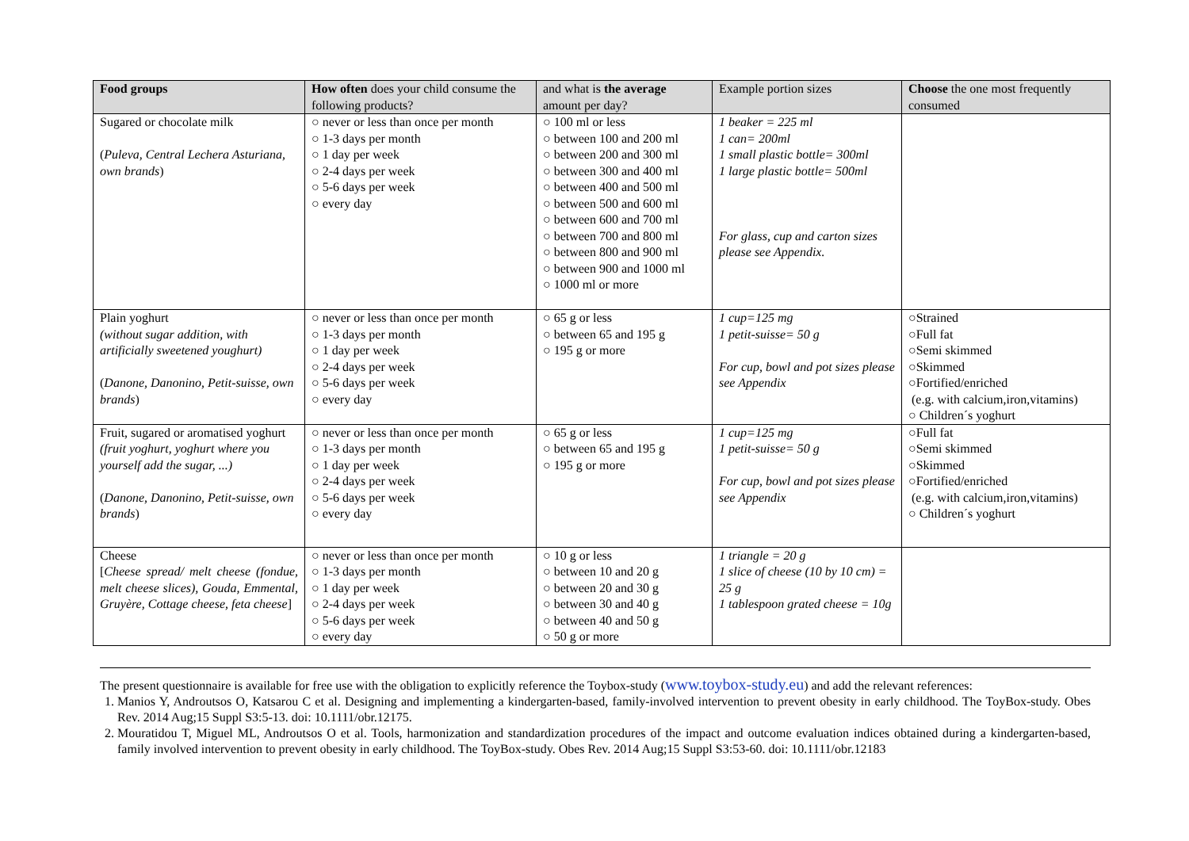| Food groups | How often does your child consume the following products? | and what is the average amount per day? | Example portion sizes | Choose the one most frequently consumed |
| --- | --- | --- | --- | --- |
| Sugared or chocolate milk ( Puleva, Central Lechera Asturiana, own brands ) | ○ never or less than once per month ○ 1-3 days per month ○ 1 day per week ○ 2-4 days per week ○ 5-6 days per week ○ every day | ○ 100 ml or less ○ between 100 and 200 ml ○ between 200 and 300 ml ○ between 300 and 400 ml ○ between 400 and 500 ml ○ between 500 and 600 ml ○ between 600 and 700 ml ○ between 700 and 800 ml ○ between 800 and 900 ml ○ between 900 and 1000 ml ○ 1000 ml or more | 1 beaker = 225 ml 1 can= 200ml 1 small plastic bottle= 300ml 1 large plastic bottle= 500ml For glass, cup and carton sizes please see Appendix. | |
| Plain yoghurt (without sugar addition, with artificially sweetened youghurt) ( Danone, Danonino, Petit-suisse, own brands ) | ○ never or less than once per month ○ 1-3 days per month ○ 1 day per week ○ 2-4 days per week ○ 5-6 days per week ○ every day | ○ 65 g or less ○ between 65 and 195 g ○ 195 g or more | 1 cup=125 mg 1 petit-suisse= 50 g For cup, bowl and pot sizes please see Appendix | ○Strained ○Full fat ○Semi skimmed ○Skimmed ○Fortified/enriched (e.g. with calcium,iron,vitamins) ○ Children´s yoghurt |
| Fruit, sugared or aromatised yoghurt (fruit yoghurt, yoghurt where you yourself add the sugar, ...) ( Danone, Danonino, Petit-suisse, own brands ) | ○ never or less than once per month ○ 1-3 days per month ○ 1 day per week ○ 2-4 days per week ○ 5-6 days per week ○ every day | ○ 65 g or less ○ between 65 and 195 g ○ 195 g or more | 1 cup=125 mg 1 petit-suisse= 50 g For cup, bowl and pot sizes please see Appendix | ○Full fat ○Semi skimmed ○Skimmed ○Fortified/enriched (e.g. with calcium,iron,vitamins) ○ Children´s yoghurt |
| Cheese [ Cheese spread/ melt cheese (fondue, melt cheese slices), Gouda, Emmental, Gruyère, Cottage cheese, feta cheese ] | ○ never or less than once per month ○ 1-3 days per month ○ 1 day per week ○ 2-4 days per week ○ 5-6 days per week ○ every day | ○ 10 g or less ○ between 10 and 20 g ○ between 20 and 30 g ○ between 30 and 40 g ○ between 40 and 50 g ○ 50 g or more | 1 triangle = 20 g 1 slice of cheese (10 by 10 cm) = 25 g 1 tablespoon grated cheese = 10g | |
The present questionnaire is available for free use with the obligation to explicitly reference the Toybox-study (www.toybox-study.eu) and add the relevant references:
1. Manios Y, Androutsos O, Katsarou C et al. Designing and implementing a kindergarten-based, family-involved intervention to prevent obesity in early childhood. The ToyBox-study. Obes Rev. 2014 Aug;15 Suppl S3:5-13. doi: 10.1111/obr.12175.
2. Mouratidou T, Miguel ML, Androutsos O et al. Tools, harmonization and standardization procedures of the impact and outcome evaluation indices obtained during a kindergarten-based, family involved intervention to prevent obesity in early childhood. The ToyBox-study. Obes Rev. 2014 Aug;15 Suppl S3:53-60. doi: 10.1111/obr.12183